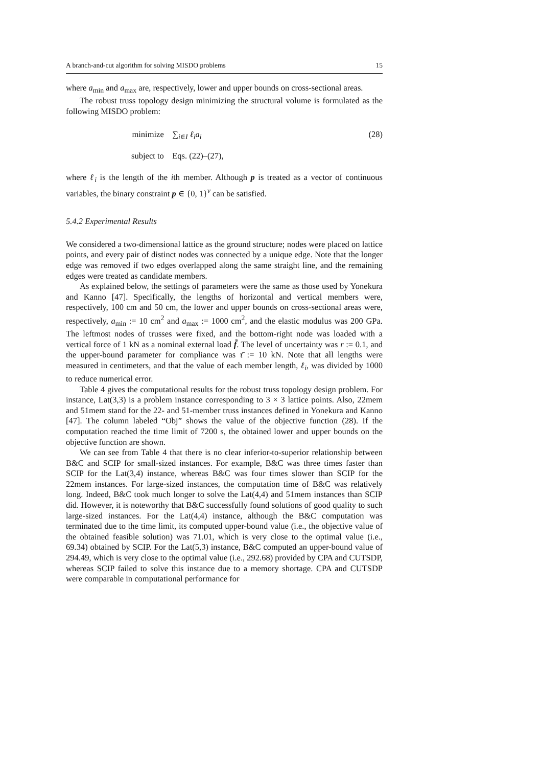A branch-and-cut algorithm for solving MISDO problems 15
where a<sub>min</sub> and a<sub>max</sub> are, respectively, lower and upper bounds on cross-sectional areas.
The robust truss topology design minimizing the structural volume is formulated as the following MISDO problem:
minimize
∑<sub>i∈I</sub> ℓ<sub>i</sub>a<sub>i</sub>
(28)
subject to
Eqs. (22)–(27),
where ℓ<sub>i</sub> is the length of the ith member. Although p is treated as a vector of continuous variables, the binary constraint p ∈ {0, 1}<sup>ν</sup> can be satisfied.
5.4.2 Experimental Results
We considered a two-dimensional lattice as the ground structure; nodes were placed on lattice points, and every pair of distinct nodes was connected by a unique edge. Note that the longer edge was removed if two edges overlapped along the same straight line, and the remaining edges were treated as candidate members.
As explained below, the settings of parameters were the same as those used by Yonekura and Kanno [47]. Specifically, the lengths of horizontal and vertical members were, respectively, 100 cm and 50 cm, the lower and upper bounds on cross-sectional areas were, respectively, a<sub>min</sub> := 10 cm<sup>2</sup> and a<sub>max</sub> := 1000 cm<sup>2</sup>, and the elastic modulus was 200 GPa. The leftmost nodes of trusses were fixed, and the bottom-right node was loaded with a vertical force of 1 kN as a nominal external load f̃. The level of uncertainty was r := 0.1, and the upper-bound parameter for compliance was τ̄ := 10 kN. Note that all lengths were measured in centimeters, and that the value of each member length, ℓ<sub>i</sub>, was divided by 1000 to reduce numerical error.
Table 4 gives the computational results for the robust truss topology design problem. For instance, Lat(3,3) is a problem instance corresponding to 3 × 3 lattice points. Also, 22mem and 51mem stand for the 22- and 51-member truss instances defined in Yonekura and Kanno [47]. The column labeled “Obj” shows the value of the objective function (28). If the computation reached the time limit of 7200 s, the obtained lower and upper bounds on the objective function are shown.
We can see from Table 4 that there is no clear inferior-to-superior relationship between B&C and SCIP for small-sized instances. For example, B&C was three times faster than SCIP for the Lat(3,4) instance, whereas B&C was four times slower than SCIP for the 22mem instances. For large-sized instances, the computation time of B&C was relatively long. Indeed, B&C took much longer to solve the Lat(4,4) and 51mem instances than SCIP did. However, it is noteworthy that B&C successfully found solutions of good quality to such large-sized instances. For the Lat(4,4) instance, although the B&C computation was terminated due to the time limit, its computed upper-bound value (i.e., the objective value of the obtained feasible solution) was 71.01, which is very close to the optimal value (i.e., 69.34) obtained by SCIP. For the Lat(5,3) instance, B&C computed an upper-bound value of 294.49, which is very close to the optimal value (i.e., 292.68) provided by CPA and CUTSDP, whereas SCIP failed to solve this instance due to a memory shortage. CPA and CUTSDP were comparable in computational performance for